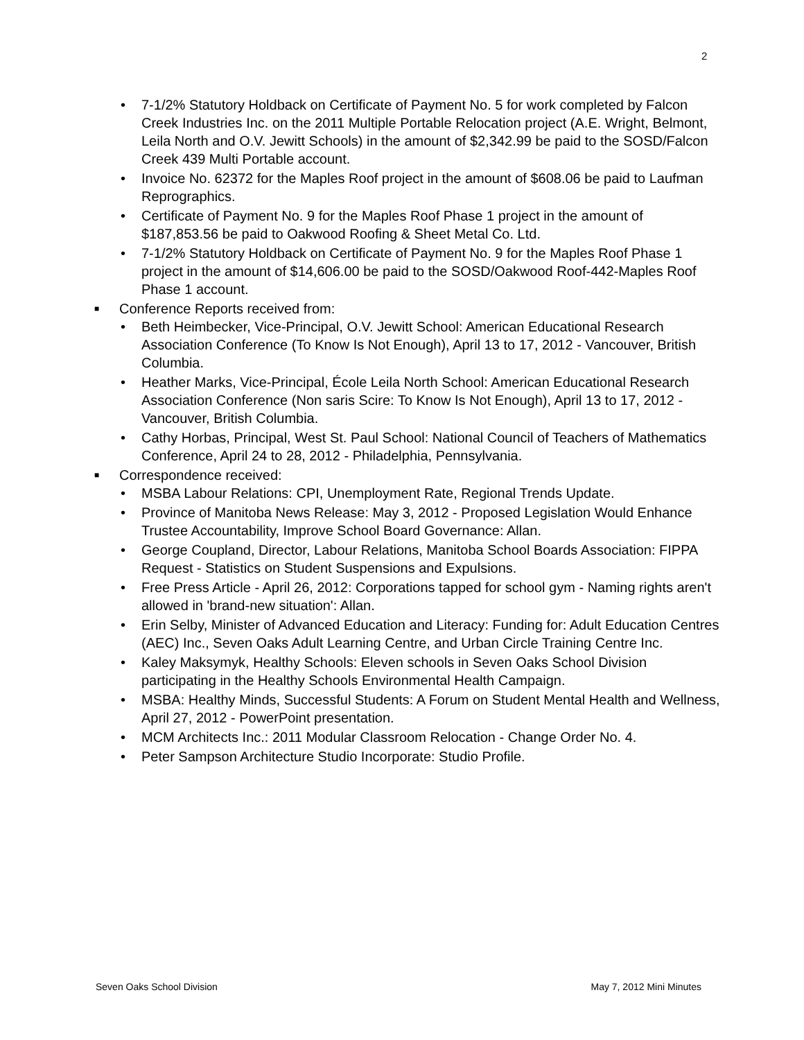2
• 7-1/2% Statutory Holdback on Certificate of Payment No. 5 for work completed by Falcon Creek Industries Inc. on the 2011 Multiple Portable Relocation project (A.E. Wright, Belmont, Leila North and O.V. Jewitt Schools) in the amount of $2,342.99 be paid to the SOSD/Falcon Creek 439 Multi Portable account.
• Invoice No. 62372 for the Maples Roof project in the amount of $608.06 be paid to Laufman Reprographics.
• Certificate of Payment No. 9 for the Maples Roof Phase 1 project in the amount of $187,853.56 be paid to Oakwood Roofing & Sheet Metal Co. Ltd.
• 7-1/2% Statutory Holdback on Certificate of Payment No. 9 for the Maples Roof Phase 1 project in the amount of $14,606.00 be paid to the SOSD/Oakwood Roof-442-Maples Roof Phase 1 account.
■ Conference Reports received from:
• Beth Heimbecker, Vice-Principal, O.V. Jewitt School: American Educational Research Association Conference (To Know Is Not Enough), April 13 to 17, 2012 - Vancouver, British Columbia.
• Heather Marks, Vice-Principal, École Leila North School: American Educational Research Association Conference (Non saris Scire: To Know Is Not Enough), April 13 to 17, 2012 - Vancouver, British Columbia.
• Cathy Horbas, Principal, West St. Paul School: National Council of Teachers of Mathematics Conference, April 24 to 28, 2012 - Philadelphia, Pennsylvania.
■ Correspondence received:
• MSBA Labour Relations: CPI, Unemployment Rate, Regional Trends Update.
• Province of Manitoba News Release: May 3, 2012 - Proposed Legislation Would Enhance Trustee Accountability, Improve School Board Governance: Allan.
• George Coupland, Director, Labour Relations, Manitoba School Boards Association: FIPPA Request - Statistics on Student Suspensions and Expulsions.
• Free Press Article - April 26, 2012: Corporations tapped for school gym - Naming rights aren't allowed in 'brand-new situation': Allan.
• Erin Selby, Minister of Advanced Education and Literacy: Funding for: Adult Education Centres (AEC) Inc., Seven Oaks Adult Learning Centre, and Urban Circle Training Centre Inc.
• Kaley Maksymyk, Healthy Schools: Eleven schools in Seven Oaks School Division participating in the Healthy Schools Environmental Health Campaign.
• MSBA: Healthy Minds, Successful Students: A Forum on Student Mental Health and Wellness, April 27, 2012 - PowerPoint presentation.
• MCM Architects Inc.: 2011 Modular Classroom Relocation - Change Order No. 4.
• Peter Sampson Architecture Studio Incorporate: Studio Profile.
Seven Oaks School Division May 7, 2012 Mini Minutes